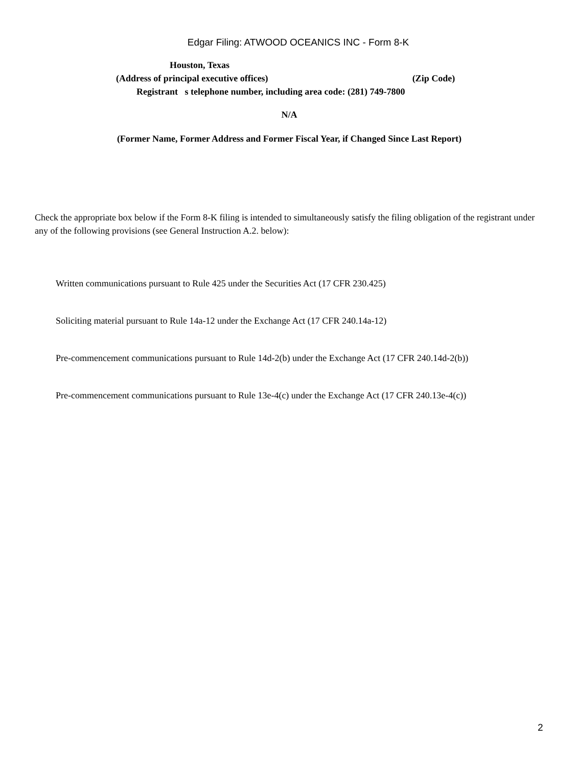Edgar Filing: ATWOOD OCEANICS INC - Form 8-K
Houston, Texas
(Address of principal executive offices) (Zip Code)
Registrant s telephone number, including area code: (281) 749-7800
N/A
(Former Name, Former Address and Former Fiscal Year, if Changed Since Last Report)
Check the appropriate box below if the Form 8-K filing is intended to simultaneously satisfy the filing obligation of the registrant under any of the following provisions (see General Instruction A.2. below):
Written communications pursuant to Rule 425 under the Securities Act (17 CFR 230.425)
Soliciting material pursuant to Rule 14a-12 under the Exchange Act (17 CFR 240.14a-12)
Pre-commencement communications pursuant to Rule 14d-2(b) under the Exchange Act (17 CFR 240.14d-2(b))
Pre-commencement communications pursuant to Rule 13e-4(c) under the Exchange Act (17 CFR 240.13e-4(c))
2